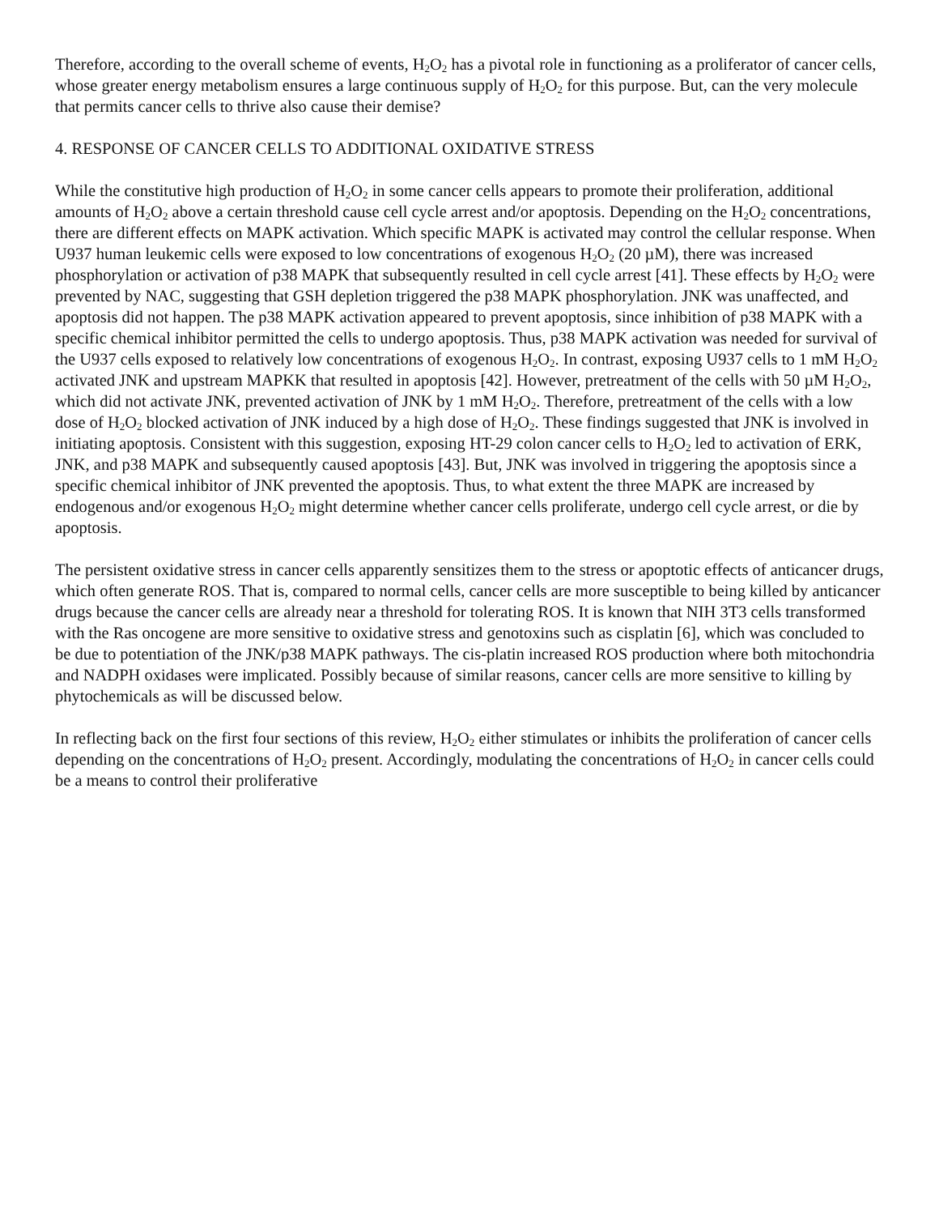Therefore, according to the overall scheme of events, H<sub>2</sub>O<sub>2</sub> has a pivotal role in functioning as a proliferator of cancer cells, whose greater energy metabolism ensures a large continuous supply of H<sub>2</sub>O<sub>2</sub> for this purpose. But, can the very molecule that permits cancer cells to thrive also cause their demise?
4. RESPONSE OF CANCER CELLS TO ADDITIONAL OXIDATIVE STRESS
While the constitutive high production of H<sub>2</sub>O<sub>2</sub> in some cancer cells appears to promote their proliferation, additional amounts of H<sub>2</sub>O<sub>2</sub> above a certain threshold cause cell cycle arrest and/or apoptosis. Depending on the H<sub>2</sub>O<sub>2</sub> concentrations, there are different effects on MAPK activation. Which specific MAPK is activated may control the cellular response. When U937 human leukemic cells were exposed to low concentrations of exogenous H<sub>2</sub>O<sub>2</sub> (20 µM), there was increased phosphorylation or activation of p38 MAPK that subsequently resulted in cell cycle arrest [41]. These effects by H<sub>2</sub>O<sub>2</sub> were prevented by NAC, suggesting that GSH depletion triggered the p38 MAPK phosphorylation. JNK was unaffected, and apoptosis did not happen. The p38 MAPK activation appeared to prevent apoptosis, since inhibition of p38 MAPK with a specific chemical inhibitor permitted the cells to undergo apoptosis. Thus, p38 MAPK activation was needed for survival of the U937 cells exposed to relatively low concentrations of exogenous H<sub>2</sub>O<sub>2</sub>. In contrast, exposing U937 cells to 1 mM H<sub>2</sub>O<sub>2</sub> activated JNK and upstream MAPKK that resulted in apoptosis [42]. However, pretreatment of the cells with 50 µM H<sub>2</sub>O<sub>2</sub>, which did not activate JNK, prevented activation of JNK by 1 mM H<sub>2</sub>O<sub>2</sub>. Therefore, pretreatment of the cells with a low dose of H<sub>2</sub>O<sub>2</sub> blocked activation of JNK induced by a high dose of H<sub>2</sub>O<sub>2</sub>. These findings suggested that JNK is involved in initiating apoptosis. Consistent with this suggestion, exposing HT-29 colon cancer cells to H<sub>2</sub>O<sub>2</sub> led to activation of ERK, JNK, and p38 MAPK and subsequently caused apoptosis [43]. But, JNK was involved in triggering the apoptosis since a specific chemical inhibitor of JNK prevented the apoptosis. Thus, to what extent the three MAPK are increased by endogenous and/or exogenous H<sub>2</sub>O<sub>2</sub> might determine whether cancer cells proliferate, undergo cell cycle arrest, or die by apoptosis.
The persistent oxidative stress in cancer cells apparently sensitizes them to the stress or apoptotic effects of anticancer drugs, which often generate ROS. That is, compared to normal cells, cancer cells are more susceptible to being killed by anticancer drugs because the cancer cells are already near a threshold for tolerating ROS. It is known that NIH 3T3 cells transformed with the Ras oncogene are more sensitive to oxidative stress and genotoxins such as cisplatin [6], which was concluded to be due to potentiation of the JNK/p38 MAPK pathways. The cis-platin increased ROS production where both mitochondria and NADPH oxidases were implicated. Possibly because of similar reasons, cancer cells are more sensitive to killing by phytochemicals as will be discussed below.
In reflecting back on the first four sections of this review, H<sub>2</sub>O<sub>2</sub> either stimulates or inhibits the proliferation of cancer cells depending on the concentrations of H<sub>2</sub>O<sub>2</sub> present. Accordingly, modulating the concentrations of H<sub>2</sub>O<sub>2</sub> in cancer cells could be a means to control their proliferative